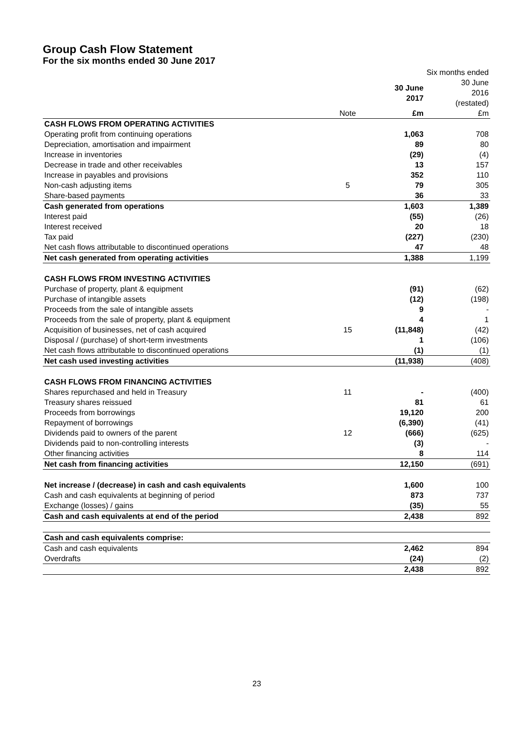Group Cash Flow Statement
For the six months ended 30 June 2017
| | | | Six months ended |
| | | 30 June 2017 | 30 June 2016 (restated) |
| | Note | £m | £m |
| CASH FLOWS FROM OPERATING ACTIVITIES | | | |
| Operating profit from continuing operations | | 1,063 | 708 |
| Depreciation, amortisation and impairment | | 89 | 80 |
| Increase in inventories | | (29) | (4) |
| Decrease in trade and other receivables | | 13 | 157 |
| Increase in payables and provisions | | 352 | 110 |
| Non-cash adjusting items | 5 | 79 | 305 |
| Share-based payments | | 36 | 33 |
| Cash generated from operations | | 1,603 | 1,389 |
| Interest paid | | (55) | (26) |
| Interest received | | 20 | 18 |
| Tax paid | | (227) | (230) |
| Net cash flows attributable to discontinued operations | | 47 | 48 |
| Net cash generated from operating activities | | 1,388 | 1,199 |
| CASH FLOWS FROM INVESTING ACTIVITIES | | | |
| Purchase of property, plant & equipment | | (91) | (62) |
| Purchase of intangible assets | | (12) | (198) |
| Proceeds from the sale of intangible assets | | 9 | - |
| Proceeds from the sale of property, plant & equipment | | 4 | 1 |
| Acquisition of businesses, net of cash acquired | 15 | (11,848) | (42) |
| Disposal / (purchase) of short-term investments | | 1 | (106) |
| Net cash flows attributable to discontinued operations | | (1) | (1) |
| Net cash used investing activities | | (11,938) | (408) |
| CASH FLOWS FROM FINANCING ACTIVITIES | | | |
| Shares repurchased and held in Treasury | 11 | - | (400) |
| Treasury shares reissued | | 81 | 61 |
| Proceeds from borrowings | | 19,120 | 200 |
| Repayment of borrowings | | (6,390) | (41) |
| Dividends paid to owners of the parent | 12 | (666) | (625) |
| Dividends paid to non-controlling interests | | (3) | - |
| Other financing activities | | 8 | 114 |
| Net cash from financing activities | | 12,150 | (691) |
| Net increase / (decrease) in cash and cash equivalents | | 1,600 | 100 |
| Cash and cash equivalents at beginning of period | | 873 | 737 |
| Exchange (losses) / gains | | (35) | 55 |
| Cash and cash equivalents at end of the period | | 2,438 | 892 |
| Cash and cash equivalents comprise: | | | |
| Cash and cash equivalents | | 2,462 | 894 |
| Overdrafts | | (24) | (2) |
| | | 2,438 | 892 |
23